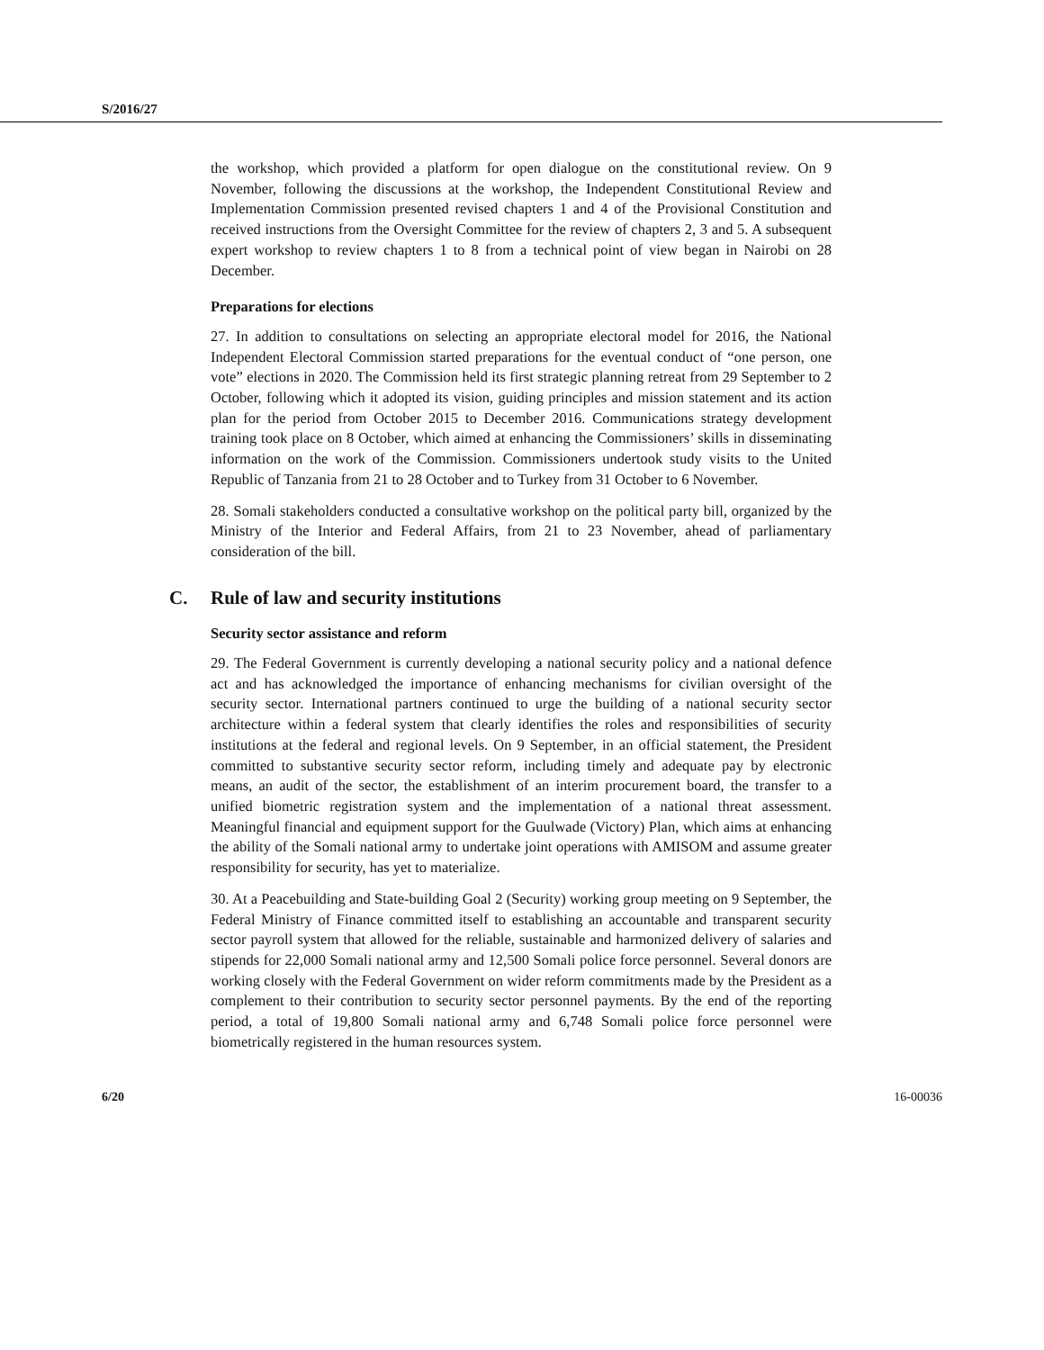S/2016/27
the workshop, which provided a platform for open dialogue on the constitutional review. On 9 November, following the discussions at the workshop, the Independent Constitutional Review and Implementation Commission presented revised chapters 1 and 4 of the Provisional Constitution and received instructions from the Oversight Committee for the review of chapters 2, 3 and 5. A subsequent expert workshop to review chapters 1 to 8 from a technical point of view began in Nairobi on 28 December.
Preparations for elections
27. In addition to consultations on selecting an appropriate electoral model for 2016, the National Independent Electoral Commission started preparations for the eventual conduct of “one person, one vote” elections in 2020. The Commission held its first strategic planning retreat from 29 September to 2 October, following which it adopted its vision, guiding principles and mission statement and its action plan for the period from October 2015 to December 2016. Communications strategy development training took place on 8 October, which aimed at enhancing the Commissioners’ skills in disseminating information on the work of the Commission. Commissioners undertook study visits to the United Republic of Tanzania from 21 to 28 October and to Turkey from 31 October to 6 November.
28. Somali stakeholders conducted a consultative workshop on the political party bill, organized by the Ministry of the Interior and Federal Affairs, from 21 to 23 November, ahead of parliamentary consideration of the bill.
C. Rule of law and security institutions
Security sector assistance and reform
29. The Federal Government is currently developing a national security policy and a national defence act and has acknowledged the importance of enhancing mechanisms for civilian oversight of the security sector. International partners continued to urge the building of a national security sector architecture within a federal system that clearly identifies the roles and responsibilities of security institutions at the federal and regional levels. On 9 September, in an official statement, the President committed to substantive security sector reform, including timely and adequate pay by electronic means, an audit of the sector, the establishment of an interim procurement board, the transfer to a unified biometric registration system and the implementation of a national threat assessment. Meaningful financial and equipment support for the Guulwade (Victory) Plan, which aims at enhancing the ability of the Somali national army to undertake joint operations with AMISOM and assume greater responsibility for security, has yet to materialize.
30. At a Peacebuilding and State-building Goal 2 (Security) working group meeting on 9 September, the Federal Ministry of Finance committed itself to establishing an accountable and transparent security sector payroll system that allowed for the reliable, sustainable and harmonized delivery of salaries and stipends for 22,000 Somali national army and 12,500 Somali police force personnel. Several donors are working closely with the Federal Government on wider reform commitments made by the President as a complement to their contribution to security sector personnel payments. By the end of the reporting period, a total of 19,800 Somali national army and 6,748 Somali police force personnel were biometrically registered in the human resources system.
6/20 16-00036